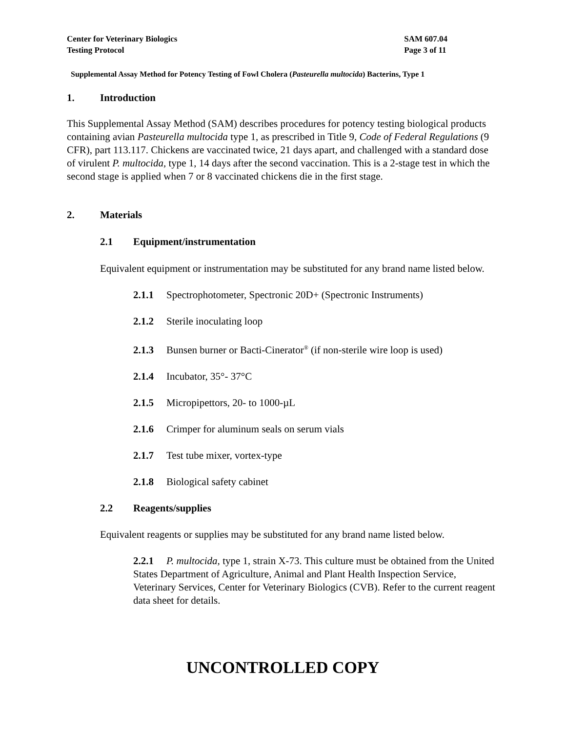Center for Veterinary Biologics
Testing Protocol
SAM 607.04
Page 3 of 11
Supplemental Assay Method for Potency Testing of Fowl Cholera (Pasteurella multocida) Bacterins, Type 1
1. Introduction
This Supplemental Assay Method (SAM) describes procedures for potency testing biological products containing avian Pasteurella multocida type 1, as prescribed in Title 9, Code of Federal Regulations (9 CFR), part 113.117. Chickens are vaccinated twice, 21 days apart, and challenged with a standard dose of virulent P. multocida, type 1, 14 days after the second vaccination. This is a 2-stage test in which the second stage is applied when 7 or 8 vaccinated chickens die in the first stage.
2. Materials
2.1 Equipment/instrumentation
Equivalent equipment or instrumentation may be substituted for any brand name listed below.
2.1.1 Spectrophotometer, Spectronic 20D+ (Spectronic Instruments)
2.1.2 Sterile inoculating loop
2.1.3 Bunsen burner or Bacti-Cinerator<sup>®</sup> (if non-sterile wire loop is used)
2.1.4 Incubator, 35°- 37°C
2.1.5 Micropipettors, 20- to 1000-µL
2.1.6 Crimper for aluminum seals on serum vials
2.1.7 Test tube mixer, vortex-type
2.1.8 Biological safety cabinet
2.2 Reagents/supplies
Equivalent reagents or supplies may be substituted for any brand name listed below.
2.2.1 P. multocida, type 1, strain X-73. This culture must be obtained from the United States Department of Agriculture, Animal and Plant Health Inspection Service, Veterinary Services, Center for Veterinary Biologics (CVB). Refer to the current reagent data sheet for details.
UNCONTROLLED COPY